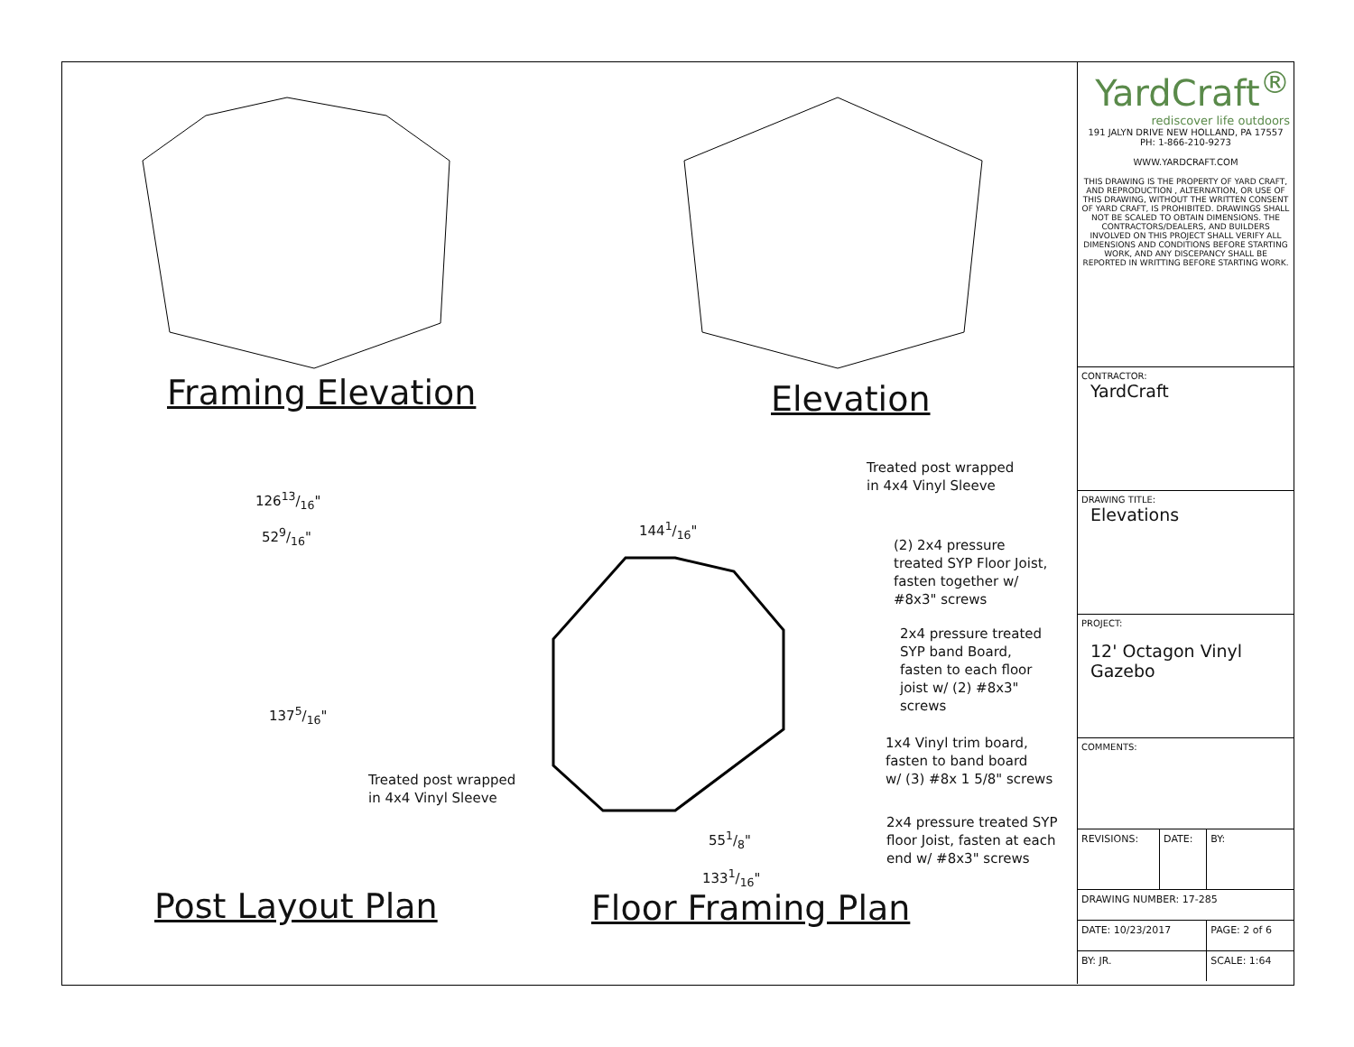Framing Elevation Elevation
Post Layout Plan Floor Framing Plan
12613/16"
529/16"
1375/16"
Treated post wrapped
in 4x4 Vinyl Sleeve
1441/16"
551/8"
1331/16"
Treated post wrapped
in 4x4 Vinyl Sleeve
(2) 2x4 pressure
treated SYP Floor Joist,
fasten together w/
#8x3" screws
2x4 pressure treated
SYP band Board,
fasten to each floor
joist w/ (2) #8x3"
screws
1x4 Vinyl trim board,
fasten to band board
w/ (3) #8x 1 5/8" screws
2x4 pressure treated SYP
floor Joist, fasten at each
end w/ #8x3" screws
YardCraft<sup>®</sup>
rediscover life outdoors
191 JALYN DRIVE NEW HOLLAND, PA 17557
PH: 1-866-210-9273
WWW.YARDCRAFT.COM
THIS DRAWING IS THE PROPERTY OF YARD CRAFT, AND REPRODUCTION , ALTERNATION, OR USE OF THIS DRAWING, WITHOUT THE WRITTEN CONSENT OF YARD CRAFT, IS PROHIBITED. DRAWINGS SHALL NOT BE SCALED TO OBTAIN DIMENSIONS. THE CONTRACTORS/DEALERS, AND BUILDERS INVOLVED ON THIS PROJECT SHALL VERIFY ALL DIMENSIONS AND CONDITIONS BEFORE STARTING WORK, AND ANY DISCEPANCY SHALL BE REPORTED IN WRITTING BEFORE STARTING WORK.
CONTRACTOR:
YardCraft
DRAWING TITLE:
Elevations
PROJECT:
12' Octagon Vinyl Gazebo
COMMENTS:
| REVISIONS: | DATE: | BY: |
| DRAWING NUMBER: 17-285 | | |
| DATE: 10/23/2017 | | PAGE: 2 of 6 |
| BY: JR. | | SCALE: 1:64 |